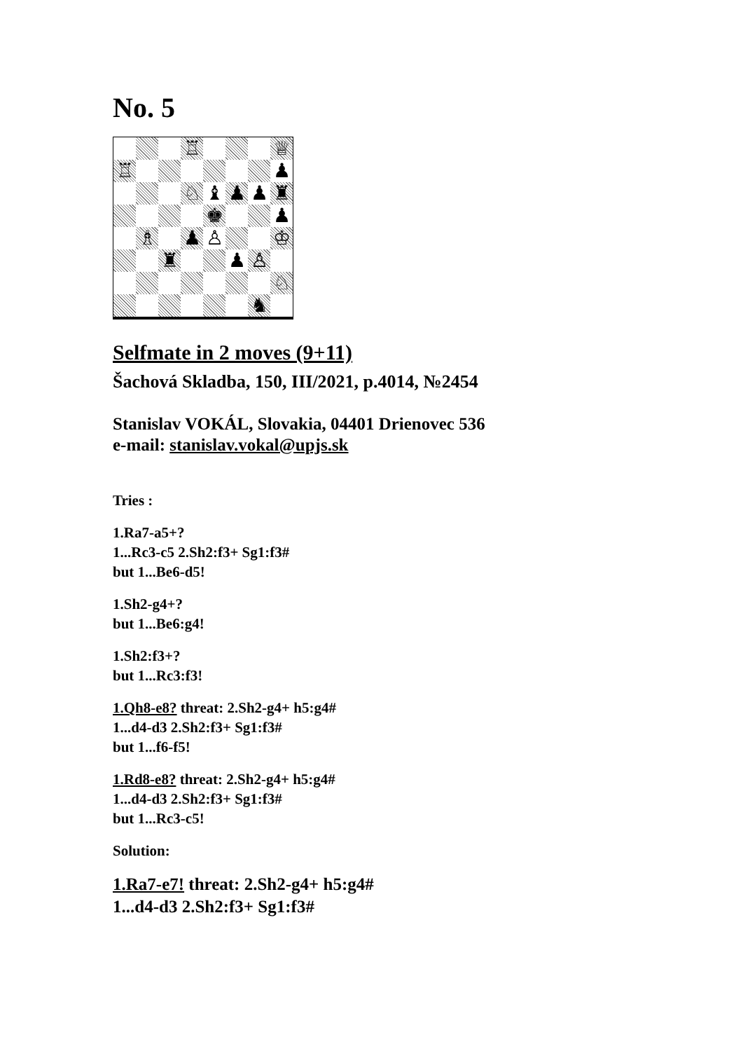No. 5
♖
♕
♖
♟
♘
♝
♟
♟
♜
♚
♟
♗
♟
♙
♔
♜
♟
♙
♘
♞
Selfmate in 2 moves (9+11)
Šachová Skladba, 150, III/2021, p.4014, №2454
Stanislav VOKÁL, Slovakia, 04401 Drienovec 536
e-mail: stanislav.vokal@upjs.sk
Tries :
1.Ra7-a5+?
1...Rc3-c5 2.Sh2:f3+ Sg1:f3#
but 1...Be6-d5!
1.Sh2-g4+?
but 1...Be6:g4!
1.Sh2:f3+?
but 1...Rc3:f3!
1.Qh8-e8? threat: 2.Sh2-g4+ h5:g4#
1...d4-d3 2.Sh2:f3+ Sg1:f3#
but 1...f6-f5!
1.Rd8-e8? threat: 2.Sh2-g4+ h5:g4#
1...d4-d3 2.Sh2:f3+ Sg1:f3#
but 1...Rc3-c5!
Solution:
1.Ra7-e7! threat: 2.Sh2-g4+ h5:g4#
1...d4-d3 2.Sh2:f3+ Sg1:f3#